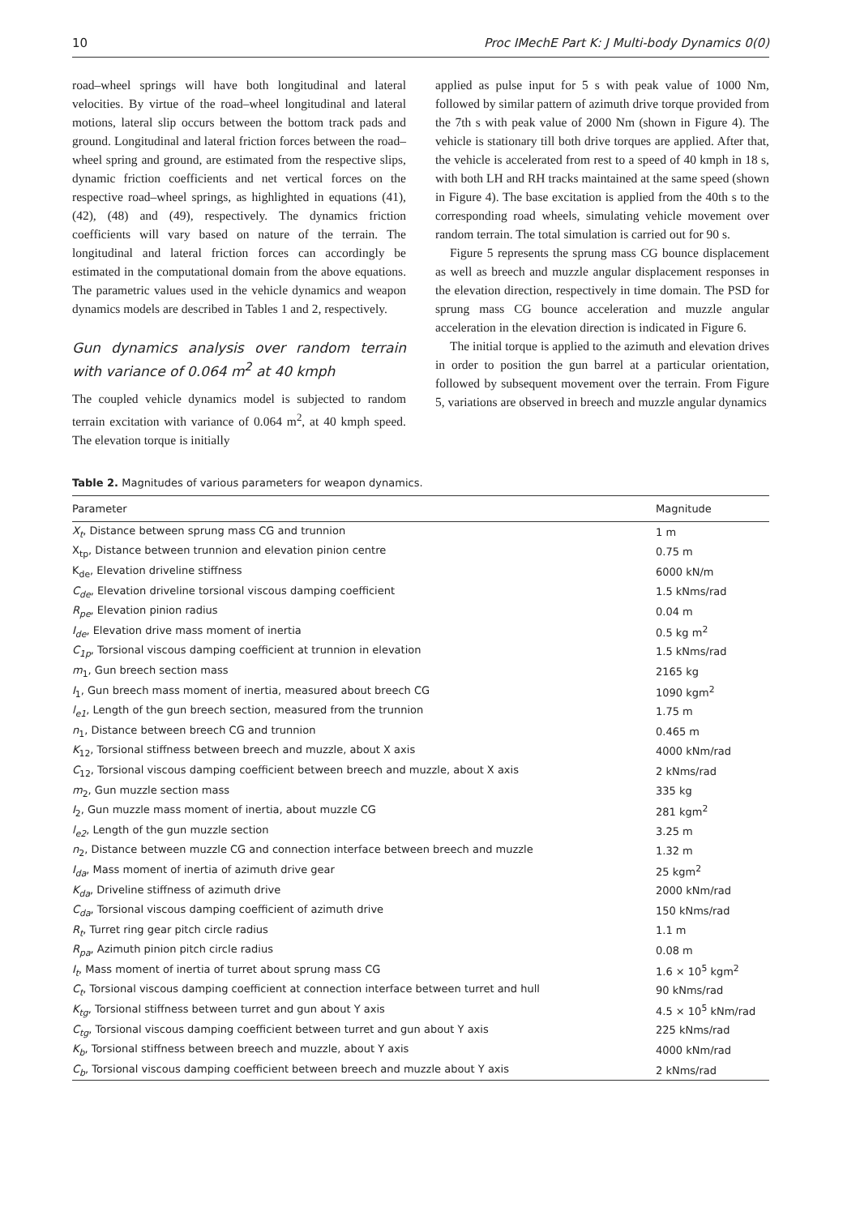10 Proc IMechE Part K: J Multi-body Dynamics 0(0)
road–wheel springs will have both longitudinal and lateral velocities. By virtue of the road–wheel longitudinal and lateral motions, lateral slip occurs between the bottom track pads and ground. Longitudinal and lateral friction forces between the road–wheel spring and ground, are estimated from the respective slips, dynamic friction coefficients and net vertical forces on the respective road–wheel springs, as highlighted in equations (41), (42), (48) and (49), respectively. The dynamics friction coefficients will vary based on nature of the terrain. The longitudinal and lateral friction forces can accordingly be estimated in the computational domain from the above equations. The parametric values used in the vehicle dynamics and weapon dynamics models are described in Tables 1 and 2, respectively.
Gun dynamics analysis over random terrain with variance of 0.064 m<sup>2</sup> at 40 kmph
The coupled vehicle dynamics model is subjected to random terrain excitation with variance of 0.064 m<sup>2</sup>, at 40 kmph speed. The elevation torque is initially
applied as pulse input for 5 s with peak value of 1000 Nm, followed by similar pattern of azimuth drive torque provided from the 7th s with peak value of 2000 Nm (shown in Figure 4). The vehicle is stationary till both drive torques are applied. After that, the vehicle is accelerated from rest to a speed of 40 kmph in 18 s, with both LH and RH tracks maintained at the same speed (shown in Figure 4). The base excitation is applied from the 40th s to the corresponding road wheels, simulating vehicle movement over random terrain. The total simulation is carried out for 90 s.
Figure 5 represents the sprung mass CG bounce displacement as well as breech and muzzle angular displacement responses in the elevation direction, respectively in time domain. The PSD for sprung mass CG bounce acceleration and muzzle angular acceleration in the elevation direction is indicated in Figure 6.
The initial torque is applied to the azimuth and elevation drives in order to position the gun barrel at a particular orientation, followed by subsequent movement over the terrain. From Figure 5, variations are observed in breech and muzzle angular dynamics
Table 2. Magnitudes of various parameters for weapon dynamics.
| Parameter | Magnitude |
| --- | --- |
| X<sub>t</sub> , Distance between sprung mass CG and trunnion | 1 m |
| X<sub>tp</sub>, Distance between trunnion and elevation pinion centre | 0.75 m |
| K<sub>de</sub>, Elevation driveline stiffness | 6000 kN/m |
| C<sub>de</sub> , Elevation driveline torsional viscous damping coefficient | 1.5 kNms/rad |
| R<sub>pe</sub> , Elevation pinion radius | 0.04 m |
| I<sub>de</sub> , Elevation drive mass moment of inertia | 0.5 kg m<sup>2</sup> |
| C<sub>1p</sub> , Torsional viscous damping coefficient at trunnion in elevation | 1.5 kNms/rad |
| m<sub>1</sub>, Gun breech section mass | 2165 kg |
| I<sub>1</sub>, Gun breech mass moment of inertia, measured about breech CG | 1090 kgm<sup>2</sup> |
| l<sub>e1</sub> , Length of the gun breech section, measured from the trunnion | 1.75 m |
| n<sub>1</sub>, Distance between breech CG and trunnion | 0.465 m |
| K<sub>12</sub>, Torsional stiffness between breech and muzzle, about X axis | 4000 kNm/rad |
| C<sub>12</sub>, Torsional viscous damping coefficient between breech and muzzle, about X axis | 2 kNms/rad |
| m<sub>2</sub>, Gun muzzle section mass | 335 kg |
| I<sub>2</sub>, Gun muzzle mass moment of inertia, about muzzle CG | 281 kgm<sup>2</sup> |
| l<sub>e2</sub> , Length of the gun muzzle section | 3.25 m |
| n<sub>2</sub>, Distance between muzzle CG and connection interface between breech and muzzle | 1.32 m |
| I<sub>da</sub> , Mass moment of inertia of azimuth drive gear | 25 kgm<sup>2</sup> |
| K<sub>da</sub> , Driveline stiffness of azimuth drive | 2000 kNm/rad |
| C<sub>da</sub> , Torsional viscous damping coefficient of azimuth drive | 150 kNms/rad |
| R<sub>t</sub> , Turret ring gear pitch circle radius | 1.1 m |
| R<sub>pa</sub> , Azimuth pinion pitch circle radius | 0.08 m |
| I<sub>t</sub> , Mass moment of inertia of turret about sprung mass CG | 1.6 × 10<sup>5</sup> kgm<sup>2</sup> |
| C<sub>t</sub> , Torsional viscous damping coefficient at connection interface between turret and hull | 90 kNms/rad |
| K<sub>tg</sub> , Torsional stiffness between turret and gun about Y axis | 4.5 × 10<sup>5</sup> kNm/rad |
| C<sub>tg</sub> , Torsional viscous damping coefficient between turret and gun about Y axis | 225 kNms/rad |
| K<sub>b</sub> , Torsional stiffness between breech and muzzle, about Y axis | 4000 kNm/rad |
| C<sub>b</sub> , Torsional viscous damping coefficient between breech and muzzle about Y axis | 2 kNms/rad |